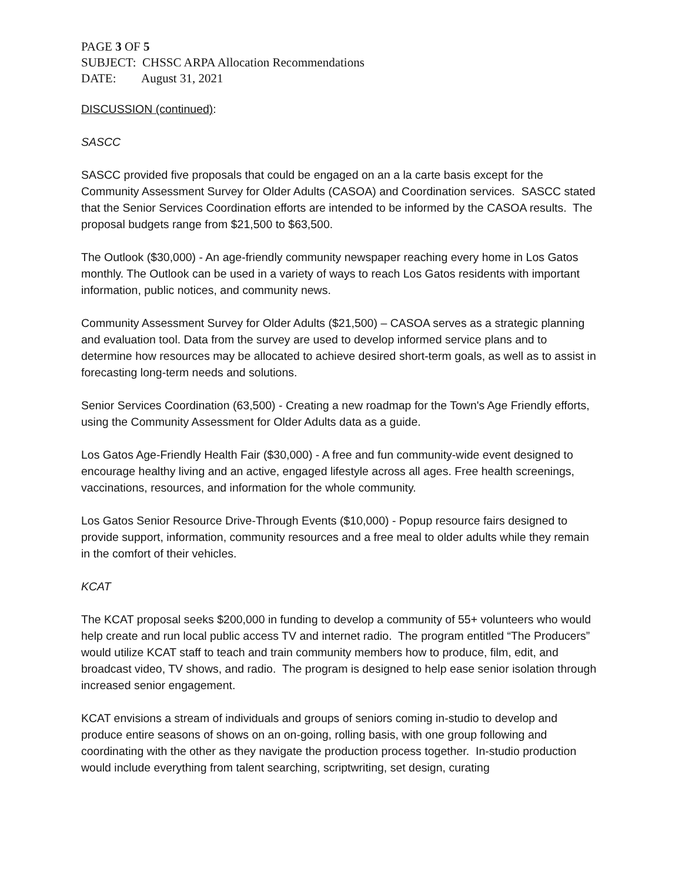PAGE 3 OF 5
SUBJECT: CHSSC ARPA Allocation Recommendations
DATE: August 31, 2021
DISCUSSION (continued):
SASCC
SASCC provided five proposals that could be engaged on an a la carte basis except for the Community Assessment Survey for Older Adults (CASOA) and Coordination services. SASCC stated that the Senior Services Coordination efforts are intended to be informed by the CASOA results. The proposal budgets range from $21,500 to $63,500.
The Outlook ($30,000) - An age-friendly community newspaper reaching every home in Los Gatos monthly. The Outlook can be used in a variety of ways to reach Los Gatos residents with important information, public notices, and community news.
Community Assessment Survey for Older Adults ($21,500) – CASOA serves as a strategic planning and evaluation tool. Data from the survey are used to develop informed service plans and to determine how resources may be allocated to achieve desired short-term goals, as well as to assist in forecasting long-term needs and solutions.
Senior Services Coordination (63,500) - Creating a new roadmap for the Town's Age Friendly efforts, using the Community Assessment for Older Adults data as a guide.
Los Gatos Age-Friendly Health Fair ($30,000) - A free and fun community-wide event designed to encourage healthy living and an active, engaged lifestyle across all ages. Free health screenings, vaccinations, resources, and information for the whole community.
Los Gatos Senior Resource Drive-Through Events ($10,000) - Popup resource fairs designed to provide support, information, community resources and a free meal to older adults while they remain in the comfort of their vehicles.
KCAT
The KCAT proposal seeks $200,000 in funding to develop a community of 55+ volunteers who would help create and run local public access TV and internet radio. The program entitled “The Producers” would utilize KCAT staff to teach and train community members how to produce, film, edit, and broadcast video, TV shows, and radio. The program is designed to help ease senior isolation through increased senior engagement.
KCAT envisions a stream of individuals and groups of seniors coming in-studio to develop and produce entire seasons of shows on an on-going, rolling basis, with one group following and coordinating with the other as they navigate the production process together. In-studio production would include everything from talent searching, scriptwriting, set design, curating